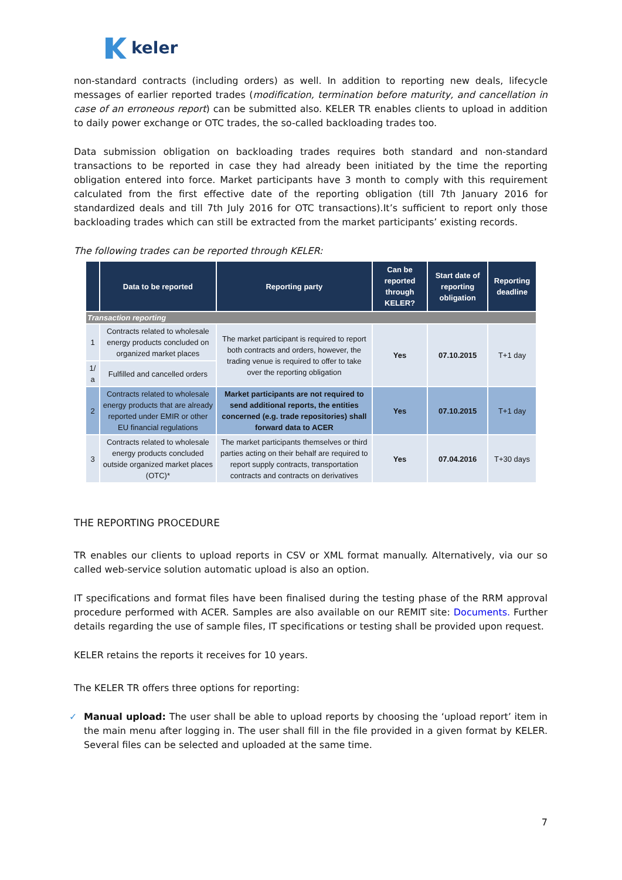keler
non-standard contracts (including orders) as well. In addition to reporting new deals, lifecycle messages of earlier reported trades (modification, termination before maturity, and cancellation in case of an erroneous report) can be submitted also. KELER TR enables clients to upload in addition to daily power exchange or OTC trades, the so-called backloading trades too.
Data submission obligation on backloading trades requires both standard and non-standard transactions to be reported in case they had already been initiated by the time the reporting obligation entered into force. Market participants have 3 month to comply with this requirement calculated from the first effective date of the reporting obligation (till 7th January 2016 for standardized deals and till 7th July 2016 for OTC transactions).It’s sufficient to report only those backloading trades which can still be extracted from the market participants’ existing records.
The following trades can be reported through KELER:
| | Data to be reported | Reporting party | Can be reported through KELER? | Start date of reporting obligation | Reporting deadline |
| --- | --- | --- | --- | --- | --- |
| Transaction reporting | | | | | |
| 1 | Contracts related to wholesale energy products concluded on organized market places | The market participant is required to report both contracts and orders, however, the trading venue is required to offer to take over the reporting obligation | Yes | 07.10.2015 | T+1 day |
| 1/ a | Fulfilled and cancelled orders | | | | |
| 2 | Contracts related to wholesale energy products that are already reported under EMIR or other EU financial regulations | Market participants are not required to send additional reports, the entities concerned (e.g. trade repositories) shall forward data to ACER | Yes | 07.10.2015 | T+1 day |
| 3 | Contracts related to wholesale energy products concluded outside organized market places (OTC)* | The market participants themselves or third parties acting on their behalf are required to report supply contracts, transportation contracts and contracts on derivatives | Yes | 07.04.2016 | T+30 days |
THE REPORTING PROCEDURE
TR enables our clients to upload reports in CSV or XML format manually. Alternatively, via our so called web-service solution automatic upload is also an option.
IT specifications and format files have been finalised during the testing phase of the RRM approval procedure performed with ACER. Samples are also available on our REMIT site: Documents. Further details regarding the use of sample files, IT specifications or testing shall be provided upon request.
KELER retains the reports it receives for 10 years.
The KELER TR offers three options for reporting:
✓ Manual upload: The user shall be able to upload reports by choosing the ‘upload report’ item in the main menu after logging in. The user shall fill in the file provided in a given format by KELER. Several files can be selected and uploaded at the same time.
7